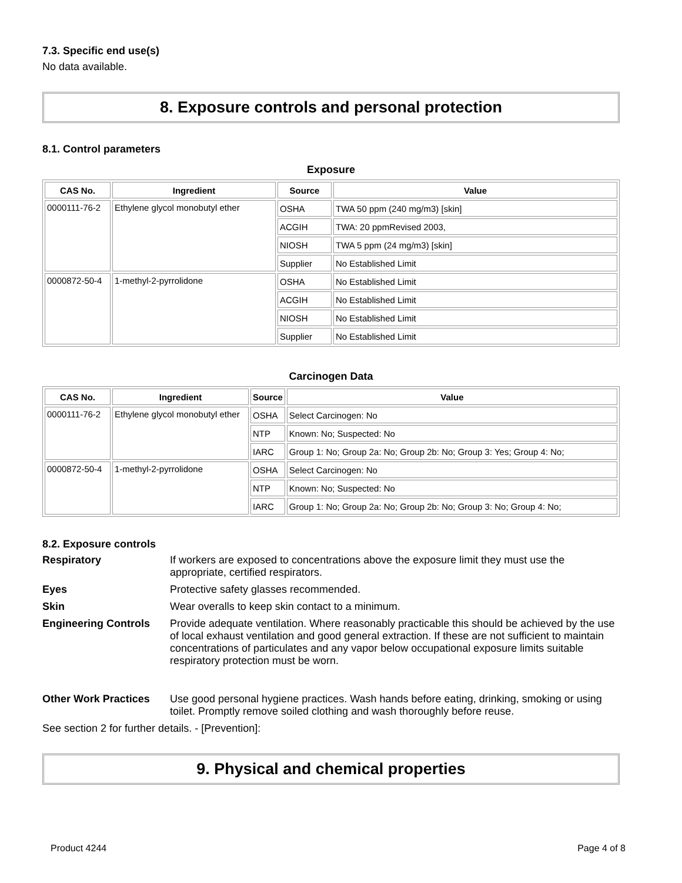7.3. Specific end use(s)
No data available.
8. Exposure controls and personal protection
8.1. Control parameters
Exposure
| CAS No. | Ingredient | Source | Value |
| --- | --- | --- | --- |
| 0000111-76-2 | Ethylene glycol monobutyl ether | OSHA | TWA 50 ppm (240 mg/m3) [skin] |
| | | ACGIH | TWA: 20 ppmRevised 2003, |
| | | NIOSH | TWA 5 ppm (24 mg/m3) [skin] |
| | | Supplier | No Established Limit |
| 0000872-50-4 | 1-methyl-2-pyrrolidone | OSHA | No Established Limit |
| | | ACGIH | No Established Limit |
| | | NIOSH | No Established Limit |
| | | Supplier | No Established Limit |
Carcinogen Data
| CAS No. | Ingredient | Source | Value |
| --- | --- | --- | --- |
| 0000111-76-2 | Ethylene glycol monobutyl ether | OSHA | Select Carcinogen: No |
| | | NTP | Known: No; Suspected: No |
| | | IARC | Group 1: No; Group 2a: No; Group 2b: No; Group 3: Yes; Group 4: No; |
| 0000872-50-4 | 1-methyl-2-pyrrolidone | OSHA | Select Carcinogen: No |
| | | NTP | Known: No; Suspected: No |
| | | IARC | Group 1: No; Group 2a: No; Group 2b: No; Group 3: No; Group 4: No; |
8.2. Exposure controls
Respiratory If workers are exposed to concentrations above the exposure limit they must use the appropriate, certified respirators.
Eyes Protective safety glasses recommended.
Skin Wear overalls to keep skin contact to a minimum.
Engineering Controls Provide adequate ventilation. Where reasonably practicable this should be achieved by the use of local exhaust ventilation and good general extraction. If these are not sufficient to maintain concentrations of particulates and any vapor below occupational exposure limits suitable respiratory protection must be worn.
Other Work Practices Use good personal hygiene practices. Wash hands before eating, drinking, smoking or using toilet. Promptly remove soiled clothing and wash thoroughly before reuse.
See section 2 for further details. - [Prevention]:
9. Physical and chemical properties
Product 4244 Page 4 of 8